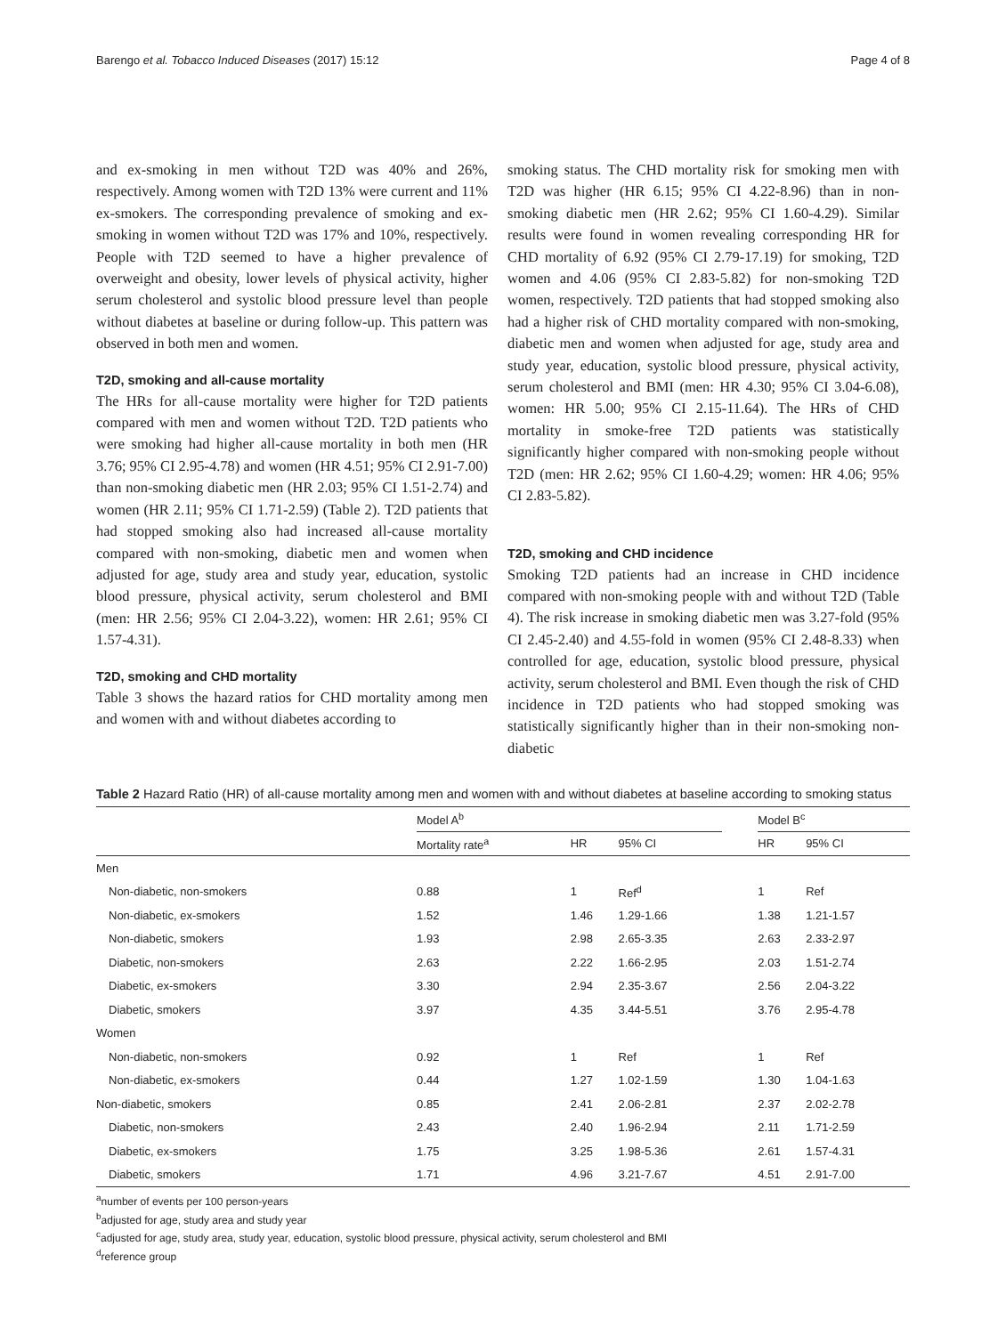Barengo et al. Tobacco Induced Diseases (2017) 15:12 Page 4 of 8
and ex-smoking in men without T2D was 40% and 26%, respectively. Among women with T2D 13% were current and 11% ex-smokers. The corresponding prevalence of smoking and ex-smoking in women without T2D was 17% and 10%, respectively. People with T2D seemed to have a higher prevalence of overweight and obesity, lower levels of physical activity, higher serum cholesterol and systolic blood pressure level than people without diabetes at baseline or during follow-up. This pattern was observed in both men and women.
T2D, smoking and all-cause mortality
The HRs for all-cause mortality were higher for T2D patients compared with men and women without T2D. T2D patients who were smoking had higher all-cause mortality in both men (HR 3.76; 95% CI 2.95-4.78) and women (HR 4.51; 95% CI 2.91-7.00) than non-smoking diabetic men (HR 2.03; 95% CI 1.51-2.74) and women (HR 2.11; 95% CI 1.71-2.59) (Table 2). T2D patients that had stopped smoking also had increased all-cause mortality compared with non-smoking, diabetic men and women when adjusted for age, study area and study year, education, systolic blood pressure, physical activity, serum cholesterol and BMI (men: HR 2.56; 95% CI 2.04-3.22), women: HR 2.61; 95% CI 1.57-4.31).
T2D, smoking and CHD mortality
Table 3 shows the hazard ratios for CHD mortality among men and women with and without diabetes according to
smoking status. The CHD mortality risk for smoking men with T2D was higher (HR 6.15; 95% CI 4.22-8.96) than in non-smoking diabetic men (HR 2.62; 95% CI 1.60-4.29). Similar results were found in women revealing corresponding HR for CHD mortality of 6.92 (95% CI 2.79-17.19) for smoking, T2D women and 4.06 (95% CI 2.83-5.82) for non-smoking T2D women, respectively. T2D patients that had stopped smoking also had a higher risk of CHD mortality compared with non-smoking, diabetic men and women when adjusted for age, study area and study year, education, systolic blood pressure, physical activity, serum cholesterol and BMI (men: HR 4.30; 95% CI 3.04-6.08), women: HR 5.00; 95% CI 2.15-11.64). The HRs of CHD mortality in smoke-free T2D patients was statistically significantly higher compared with non-smoking people without T2D (men: HR 2.62; 95% CI 1.60-4.29; women: HR 4.06; 95% CI 2.83-5.82).
T2D, smoking and CHD incidence
Smoking T2D patients had an increase in CHD incidence compared with non-smoking people with and without T2D (Table 4). The risk increase in smoking diabetic men was 3.27-fold (95% CI 2.45-2.40) and 4.55-fold in women (95% CI 2.48-8.33) when controlled for age, education, systolic blood pressure, physical activity, serum cholesterol and BMI. Even though the risk of CHD incidence in T2D patients who had stopped smoking was statistically significantly higher than in their non-smoking non-diabetic
Table 2 Hazard Ratio (HR) of all-cause mortality among men and women with and without diabetes at baseline according to smoking status
| | Model A<sup>b</sup> | | | | Model B<sup>c</sup> | |
| --- | --- | --- | --- | --- | --- | --- |
| | Mortality rate<sup>a</sup> | HR | 95% CI | | HR | 95% CI |
| Men | | | | | | |
| Non-diabetic, non-smokers | 0.88 | 1 | Ref<sup>d</sup> | | 1 | Ref |
| Non-diabetic, ex-smokers | 1.52 | 1.46 | 1.29-1.66 | | 1.38 | 1.21-1.57 |
| Non-diabetic, smokers | 1.93 | 2.98 | 2.65-3.35 | | 2.63 | 2.33-2.97 |
| Diabetic, non-smokers | 2.63 | 2.22 | 1.66-2.95 | | 2.03 | 1.51-2.74 |
| Diabetic, ex-smokers | 3.30 | 2.94 | 2.35-3.67 | | 2.56 | 2.04-3.22 |
| Diabetic, smokers | 3.97 | 4.35 | 3.44-5.51 | | 3.76 | 2.95-4.78 |
| Women | | | | | | |
| Non-diabetic, non-smokers | 0.92 | 1 | Ref | | 1 | Ref |
| Non-diabetic, ex-smokers | 0.44 | 1.27 | 1.02-1.59 | | 1.30 | 1.04-1.63 |
| Non-diabetic, smokers | 0.85 | 2.41 | 2.06-2.81 | | 2.37 | 2.02-2.78 |
| Diabetic, non-smokers | 2.43 | 2.40 | 1.96-2.94 | | 2.11 | 1.71-2.59 |
| Diabetic, ex-smokers | 1.75 | 3.25 | 1.98-5.36 | | 2.61 | 1.57-4.31 |
| Diabetic, smokers | 1.71 | 4.96 | 3.21-7.67 | | 4.51 | 2.91-7.00 |
<sup>a</sup> number of events per 100 person-years
<sup>b</sup> adjusted for age, study area and study year
<sup>c</sup> adjusted for age, study area, study year, education, systolic blood pressure, physical activity, serum cholesterol and BMI
<sup>d</sup> reference group